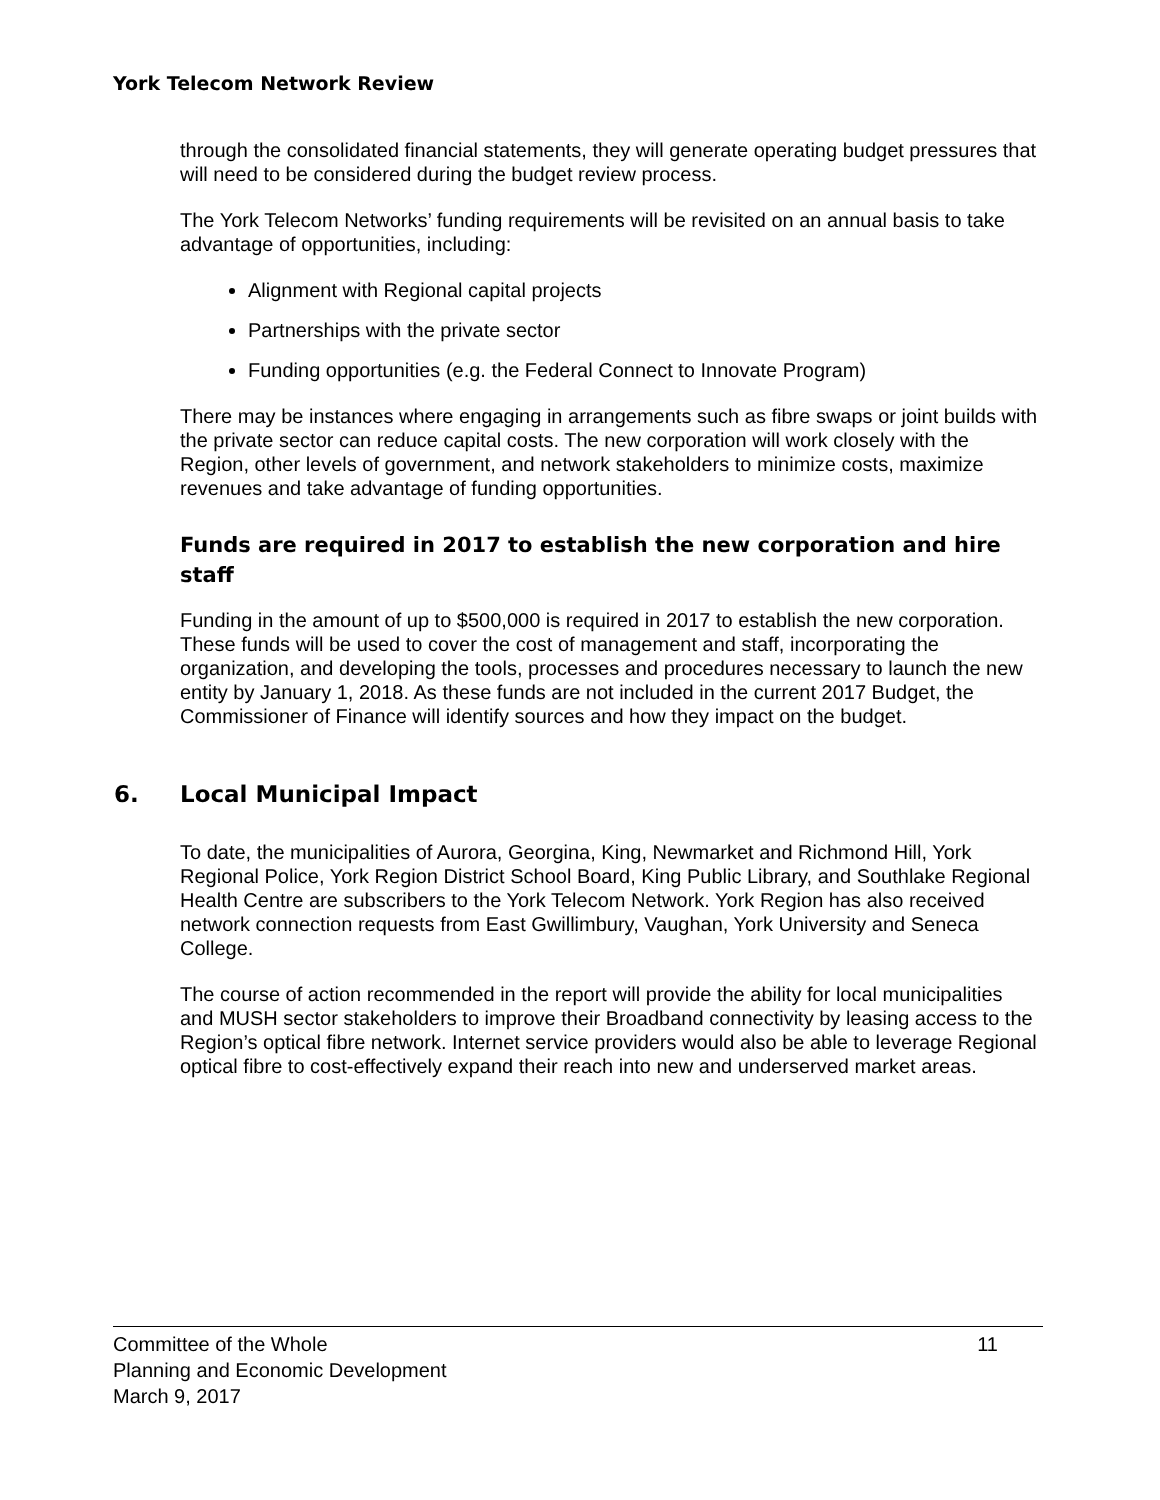York Telecom Network Review
through the consolidated financial statements, they will generate operating budget pressures that will need to be considered during the budget review process.
The York Telecom Networks’ funding requirements will be revisited on an annual basis to take advantage of opportunities, including:
Alignment with Regional capital projects
Partnerships with the private sector
Funding opportunities (e.g. the Federal Connect to Innovate Program)
There may be instances where engaging in arrangements such as fibre swaps or joint builds with the private sector can reduce capital costs. The new corporation will work closely with the Region, other levels of government, and network stakeholders to minimize costs, maximize revenues and take advantage of funding opportunities.
Funds are required in 2017 to establish the new corporation and hire staff
Funding in the amount of up to $500,000 is required in 2017 to establish the new corporation. These funds will be used to cover the cost of management and staff, incorporating the organization, and developing the tools, processes and procedures necessary to launch the new entity by January 1, 2018. As these funds are not included in the current 2017 Budget, the Commissioner of Finance will identify sources and how they impact on the budget.
6. Local Municipal Impact
To date, the municipalities of Aurora, Georgina, King, Newmarket and Richmond Hill, York Regional Police, York Region District School Board, King Public Library, and Southlake Regional Health Centre are subscribers to the York Telecom Network. York Region has also received network connection requests from East Gwillimbury, Vaughan, York University and Seneca College.
The course of action recommended in the report will provide the ability for local municipalities and MUSH sector stakeholders to improve their Broadband connectivity by leasing access to the Region’s optical fibre network. Internet service providers would also be able to leverage Regional optical fibre to cost-effectively expand their reach into new and underserved market areas.
Committee of the Whole 11
Planning and Economic Development
March 9, 2017